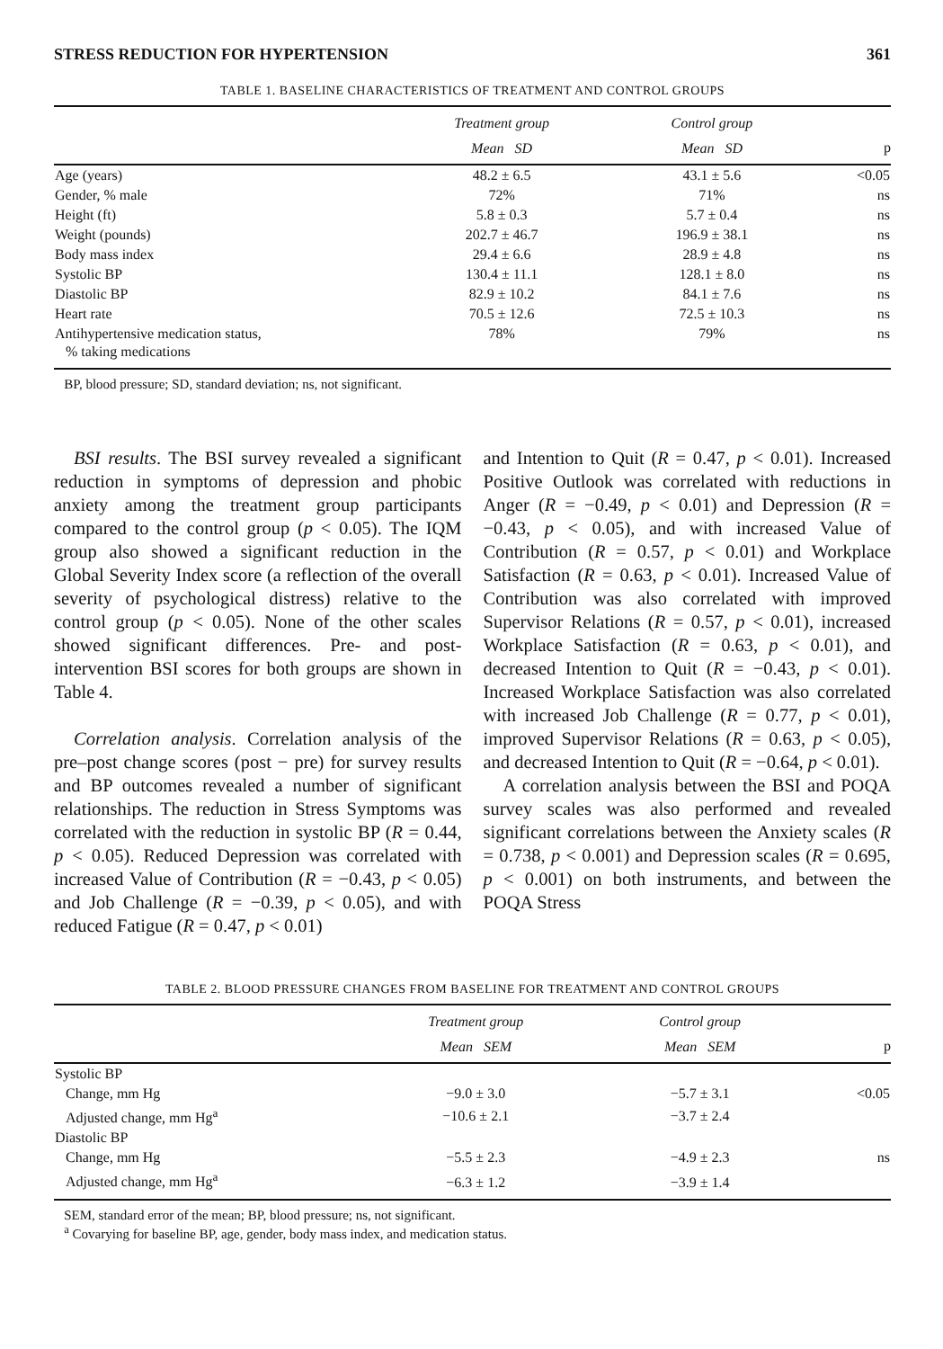STRESS REDUCTION FOR HYPERTENSION 361
TABLE 1. BASELINE CHARACTERISTICS OF TREATMENT AND CONTROL GROUPS
| | Treatment group | Control group | |
| --- | --- | --- | --- |
| | Mean SD | Mean SD | p |
| Age (years) | 48.2 ± 6.5 | 43.1 ± 5.6 | <0.05 |
| Gender, % male | 72% | 71% | ns |
| Height (ft) | 5.8 ± 0.3 | 5.7 ± 0.4 | ns |
| Weight (pounds) | 202.7 ± 46.7 | 196.9 ± 38.1 | ns |
| Body mass index | 29.4 ± 6.6 | 28.9 ± 4.8 | ns |
| Systolic BP | 130.4 ± 11.1 | 128.1 ± 8.0 | ns |
| Diastolic BP | 82.9 ± 10.2 | 84.1 ± 7.6 | ns |
| Heart rate | 70.5 ± 12.6 | 72.5 ± 10.3 | ns |
| Antihypertensive medication status, % taking medications | 78% | 79% | ns |
BP, blood pressure; SD, standard deviation; ns, not significant.
BSI results. The BSI survey revealed a significant reduction in symptoms of depression and phobic anxiety among the treatment group participants compared to the control group (p < 0.05). The IQM group also showed a significant reduction in the Global Severity Index score (a reflection of the overall severity of psychological distress) relative to the control group (p < 0.05). None of the other scales showed significant differences. Pre- and post-intervention BSI scores for both groups are shown in Table 4.
Correlation analysis. Correlation analysis of the pre–post change scores (post − pre) for survey results and BP outcomes revealed a number of significant relationships. The reduction in Stress Symptoms was correlated with the reduction in systolic BP (R = 0.44, p < 0.05). Reduced Depression was correlated with increased Value of Contribution (R = −0.43, p < 0.05) and Job Challenge (R = −0.39, p < 0.05), and with reduced Fatigue (R = 0.47, p < 0.01)
and Intention to Quit (R = 0.47, p < 0.01). Increased Positive Outlook was correlated with reductions in Anger (R = −0.49, p < 0.01) and Depression (R = −0.43, p < 0.05), and with increased Value of Contribution (R = 0.57, p < 0.01) and Workplace Satisfaction (R = 0.63, p < 0.01). Increased Value of Contribution was also correlated with improved Supervisor Relations (R = 0.57, p < 0.01), increased Workplace Satisfaction (R = 0.63, p < 0.01), and decreased Intention to Quit (R = −0.43, p < 0.01). Increased Workplace Satisfaction was also correlated with increased Job Challenge (R = 0.77, p < 0.01), improved Supervisor Relations (R = 0.63, p < 0.05), and decreased Intention to Quit (R = −0.64, p < 0.01).
A correlation analysis between the BSI and POQA survey scales was also performed and revealed significant correlations between the Anxiety scales (R = 0.738, p < 0.001) and Depression scales (R = 0.695, p < 0.001) on both instruments, and between the POQA Stress
TABLE 2. BLOOD PRESSURE CHANGES FROM BASELINE FOR TREATMENT AND CONTROL GROUPS
| | Treatment group | Control group | |
| --- | --- | --- | --- |
| | Mean SEM | Mean SEM | p |
| Systolic BP | | | |
| Change, mm Hg | −9.0 ± 3.0 | −5.7 ± 3.1 | <0.05 |
| Adjusted change, mm Hg<sup>a</sup> | −10.6 ± 2.1 | −3.7 ± 2.4 | |
| Diastolic BP | | | |
| Change, mm Hg | −5.5 ± 2.3 | −4.9 ± 2.3 | ns |
| Adjusted change, mm Hg<sup>a</sup> | −6.3 ± 1.2 | −3.9 ± 1.4 | |
SEM, standard error of the mean; BP, blood pressure; ns, not significant.
<sup>a</sup> Covarying for baseline BP, age, gender, body mass index, and medication status.